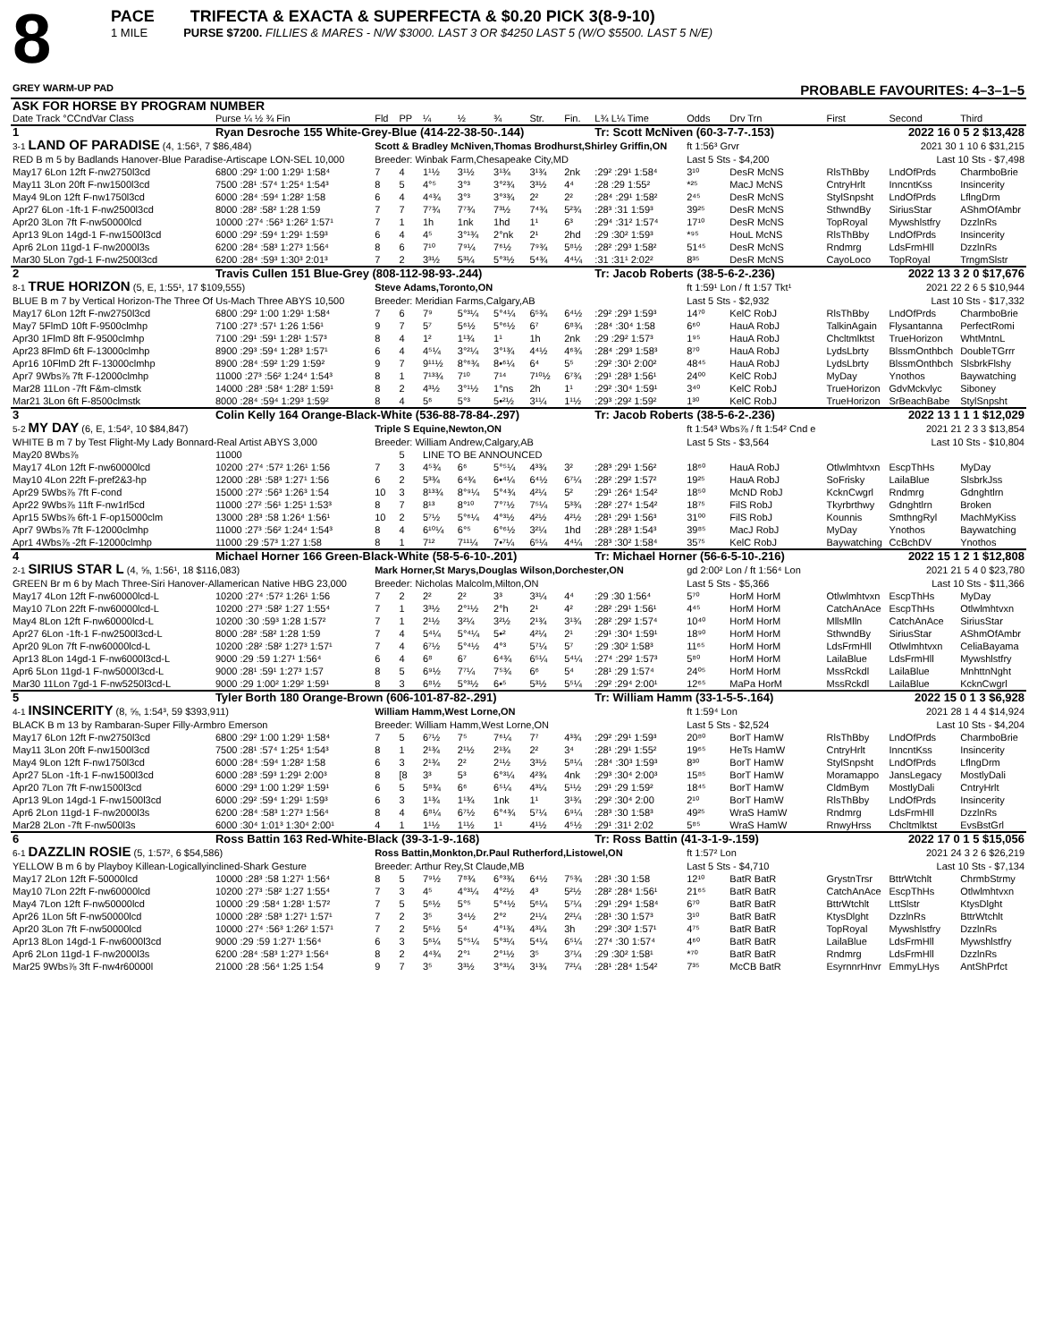8
PACE TRIFECTA & EXACTA & SUPERFECTA & $0.20 PICK 3(8-9-10)
1 MILE PURSE $7200. FILLIES & MARES - N/W $3000. LAST 3 OR $4250 LAST 5 (W/O $5500. LAST 5 N/E)
GREY WARM-UP PAD PROBABLE FAVOURITES: 4–3–1–5
| ASK FOR HORSE BY PROGRAM NUMBER | | | | | | | | | | | | | | |
| Date Track °CCndVar Class | Purse ¼ ½ ¾ Fin | Fld | PP | ¼ | ½ | ¾ | Str. | Fin. | L¾ L¼ Time | Odds | Drv Trn | First | Second | Third |
| 1 | Ryan Desroche 155 White-Grey-Blue (414-22-38-50-.144) | | | | | | | | Tr: Scott McNiven (60-3-7-7-.153) | | | 2022 16 0 5 2 $13,428 | | |
| 3-1 LAND OF PARADISE (4, 1:56³, 7 $86,484) | | Scott & Bradley McNiven,Thomas Brodhurst,Shirley Griffin,ON | | | | | | | | ft 1:56³ Grvr | | 2021 30 1 10 6 $31,215 | | |
| RED B m 5 by Badlands Hanover-Blue Paradise-Artiscape LON-SEL 10,000 | | Breeder: Winbak Farm,Chesapeake City,MD | | | | | | | | Last 5 Sts - $4,200 | | Last 10 Sts - $7,498 | | |
| May17 6Lon 12ft F-nw2750l3cd | 6800 :29² 1:00 1:29¹ 1:58⁴ | 7 | 4 | 1¹½ | 3¹½ | 3¹¾ | 3¹¾ | 2nk | :29² :29¹ 1:58⁴ | 3¹⁰ | DesR McNS | RlsThBby | LndOfPrds | CharmboBrie |
| May11 3Lon 20ft F-nw1500l3cd | 7500 :28¹ :57⁴ 1:25⁴ 1:54³ | 8 | 5 | 4°⁵ | 3°³ | 3°²¾ | 3³½ | 4⁴ | :28 :29 1:55² | *²⁵ | MacJ McNS | CntryHrlt | InncntKss | Insincerity |
| May4 9Lon 12ft F-nw1750l3cd | 6000 :28⁴ :59⁴ 1:28² 1:58 | 6 | 4 | 4⁴¾ | 3°³ | 3°³¾ | 2² | 2² | :28⁴ :29¹ 1:58² | 2⁴⁵ | DesR McNS | StylSnpsht | LndOfPrds | LflngDrm |
| Apr27 6Lon -1ft-1 F-nw2500l3cd | 8000 :28² :58² 1:28 1:59 | 7 | 7 | 7⁷¾ | 7⁷¾ | 7³½ | 7⁴¾ | 5²¾ | :28³ :31 1:59³ | 39²⁵ | DesR McNS | SthwndBy | SiriusStar | AShmOfAmbr |
| Apr20 3Lon 7ft F-nw50000lcd | 10000 :27⁴ :56³ 1:26² 1:57¹ | 7 | 1 | 1h | 1nk | 1hd | 1¹ | 6³ | :29⁴ :31² 1:57⁴ | 17¹⁰ | DesR McNS | TopRoyal | Mywshlstfry | DzzlnRs |
| Apr13 9Lon 14gd-1 F-nw1500l3cd | 6000 :29² :59⁴ 1:29¹ 1:59³ | 6 | 4 | 4⁵ | 3°¹¾ | 2°nk | 2¹ | 2hd | :29 :30² 1:59³ | *⁹⁵ | HouL McNS | RlsThBby | LndOfPrds | Insincerity |
| Apr6 2Lon 11gd-1 F-nw2000l3s | 6200 :28⁴ :58³ 1:27³ 1:56⁴ | 8 | 6 | 7¹⁰ | 7⁹¼ | 7⁶½ | 7⁹¾ | 5⁸½ | :28² :29³ 1:58² | 51⁴⁵ | DesR McNS | Rndmrg | LdsFrmHll | DzzlnRs |
| Mar30 5Lon 7gd-1 F-nw2500l3cd | 6200 :28⁴ :59³ 1:30³ 2:01³ | 7 | 2 | 3³½ | 5³¼ | 5°³½ | 5⁴¾ | 4⁴¼ | :31 :31¹ 2:02² | 8³⁵ | DesR McNS | CayoLoco | TopRoyal | TrngmSlstr |
| 2 | Travis Cullen 151 Blue-Grey (808-112-98-93-.244) | | | | | | | | Tr: Jacob Roberts (38-5-6-2-.236) | | | 2022 13 3 2 0 $17,676 | | |
| 8-1 TRUE HORIZON (5, E, 1:55¹, 17 $109,555) | | Steve Adams,Toronto,ON | | | | | | | | ft 1:59¹ Lon / ft 1:57 Tkt¹ | | 2021 22 2 6 5 $10,944 | | |
| BLUE B m 7 by Vertical Horizon-The Three Of Us-Mach Three ABYS 10,500 | | Breeder: Meridian Farms,Calgary,AB | | | | | | | | Last 5 Sts - $2,932 | | Last 10 Sts - $17,332 | | |
| May17 6Lon 12ft F-nw2750l3cd | 6800 :29² 1:00 1:29¹ 1:58⁴ | 7 | 6 | 7⁹ | 5°³¼ | 5°⁴¼ | 6⁵¾ | 6⁴½ | :29² :29³ 1:59³ | 14⁷⁰ | KelC RobJ | RlsThBby | LndOfPrds | CharmboBrie |
| May7 5FlmD 10ft F-9500clmhp | 7100 :27³ :57¹ 1:26 1:56¹ | 9 | 7 | 5⁷ | 5⁶½ | 5°⁶½ | 6⁷ | 6⁸¾ | :28⁴ :30⁴ 1:58 | 6⁶⁰ | HauA RobJ | TalkinAgain | Flysantanna | PerfectRomi |
| Apr30 1FlmD 8ft F-9500clmhp | 7100 :29¹ :59¹ 1:28¹ 1:57³ | 8 | 4 | 1² | 1¹¾ | 1¹ | 1h | 2nk | :29 :29² 1:57³ | 1⁹⁵ | HauA RobJ | Chcltmlktst | TrueHorizon | WhtMntnL |
| Apr23 8FlmD 6ft F-13000clmhp | 8900 :29³ :59⁴ 1:28³ 1:57¹ | 6 | 4 | 4⁵¼ | 3°²¼ | 3°¹¾ | 4⁴½ | 4⁶¾ | :28⁴ :29³ 1:58³ | 8⁷⁰ | HauA RobJ | LydsLbrty | BlssmOnthbch | DoubleTGrrr |
| Apr16 10FlmD 2ft F-13000clmhp | 8900 :28⁴ :59² 1:29 1:59² | 9 | 7 | 9¹¹½ | 8°⁶¾ | 8•⁶¼ | 6⁴ | 5⁵ | :29² :30¹ 2:00² | 48⁴⁵ | HauA RobJ | LydsLbrty | BlssmOnthbch | SlsbrkFlshy |
| Apr7 9Wbs⅞ 7ft F-12000clmhp | 11000 :27³ :56² 1:24⁴ 1:54³ | 8 | 1 | 7¹³¾ | 7¹⁰ | 7¹⁴ | 7¹⁰½ | 6⁷¾ | :29¹ :28³ 1:56¹ | 24⁰⁰ | KelC RobJ | MyDay | Ynothos | Baywatching |
| Mar28 11Lon -7ft F&m-clmstk | 14000 :28³ :58⁴ 1:28² 1:59¹ | 8 | 2 | 4³½ | 3°¹½ | 1°ns | 2h | 1¹ | :29² :30⁴ 1:59¹ | 3⁴⁰ | KelC RobJ | TrueHorizon | GdvMckvlyc | Siboney |
| Mar21 3Lon 6ft F-8500clmstk | 8000 :28⁴ :59⁴ 1:29³ 1:59² | 8 | 4 | 5⁶ | 5°³ | 5•²½ | 3¹¼ | 1¹½ | :29³ :29² 1:59² | 1³⁰ | KelC RobJ | TrueHorizon | SrBeachBabe | StylSnpsht |
| 3 | Colin Kelly 164 Orange-Black-White (536-88-78-84-.297) | | | | | | | | Tr: Jacob Roberts (38-5-6-2-.236) | | | 2022 13 1 1 1 $12,029 | | |
| 5-2 MY DAY (6, E, 1:54², 10 $84,847) | | Triple S Equine,Newton,ON | | | | | | | | ft 1:54³ Wbs⅞ / ft 1:54² Cnd e | | 2021 21 2 3 3 $13,854 | | |
| WHITE B m 7 by Test Flight-My Lady Bonnard-Real Artist ABYS 3,000 | | Breeder: William Andrew,Calgary,AB | | | | | | | | Last 5 Sts - $3,564 | | Last 10 Sts - $10,804 | | |
| May20 8Wbs⅞ | 11000 | | 5 | LINE TO BE ANNOUNCED | | | | | | | | | | |
| May17 4Lon 12ft F-nw60000lcd | 10200 :27⁴ :57² 1:26¹ 1:56 | 7 | 3 | 4⁵¾ | 6⁶ | 5°⁵¼ | 4³¾ | 3² | :28³ :29¹ 1:56² | 18⁶⁰ | HauA RobJ | Otlwlmhtvxn | EscpThHs | MyDay |
| May10 4Lon 22ft F-pref2&3-hp | 12000 :28¹ :58³ 1:27¹ 1:56 | 6 | 2 | 5³¾ | 6⁴¾ | 6•⁴¼ | 6⁴½ | 6⁷¼ | :28² :29² 1:57² | 19²⁵ | HauA RobJ | SoFrisky | LailaBlue | SlsbrkJss |
| Apr29 5Wbs⅞ 7ft F-cond | 15000 :27² :56³ 1:26³ 1:54 | 10 | 3 | 8¹³¾ | 8°⁹¼ | 5°⁴¾ | 4²¼ | 5² | :29¹ :26⁴ 1:54² | 18⁵⁰ | McND RobJ | KcknCwgrl | Rndmrg | Gdnghtlrn |
| Apr22 9Wbs⅞ 11ft F-nw1rl5cd | 11000 :27² :56¹ 1:25¹ 1:53³ | 8 | 7 | 8¹³ | 8°¹⁰ | 7°⁷½ | 7⁵¼ | 5³¾ | :28² :27⁴ 1:54² | 18⁷⁵ | FilS RobJ | Tkyrbrthwy | Gdnghtlrn | Broken |
| Apr15 5Wbs⅞ 6ft-1 F-op15000clm | 13000 :28³ :58 1:26⁴ 1:56¹ | 10 | 2 | 5⁷½ | 5°⁶¼ | 4°³½ | 4²½ | 4²½ | :28¹ :29¹ 1:56³ | 31⁰⁰ | FilS RobJ | Kounnis | SmthngRyl | MachMyKiss |
| Apr7 9Wbs⅞ 7ft F-12000clmhp | 11000 :27³ :56² 1:24⁴ 1:54³ | 8 | 4 | 6¹⁰¼ | 6°⁵ | 6°⁶½ | 3²¼ | 1hd | :28³ :28³ 1:54³ | 39⁸⁵ | MacJ RobJ | MyDay | Ynothos | Baywatching |
| Apr1 4Wbs⅞ -2ft F-12000clmhp | 11000 :29 :57³ 1:27 1:58 | 8 | 1 | 7¹² | 7¹¹¼ | 7•⁷¼ | 6⁵¼ | 4⁴¼ | :28³ :30² 1:58⁴ | 35⁷⁵ | KelC RobJ | Baywatching | CcBchDV | Ynothos |
| 4 | Michael Horner 166 Green-Black-White (58-5-6-10-.201) | | | | | | | | Tr: Michael Horner (56-6-5-10-.216) | | | 2022 15 1 2 1 $12,808 | | |
| 2-1 SIRIUS STAR L (4, ⅝, 1:56¹, 18 $116,083) | | Mark Horner,St Marys,Douglas Wilson,Dorchester,ON | | | | | | | | gd 2:00² Lon / ft 1:56⁴ Lon | | 2021 21 5 4 0 $23,780 | | |
| GREEN Br m 6 by Mach Three-Siri Hanover-Allamerican Native HBG 23,000 | | Breeder: Nicholas Malcolm,Milton,ON | | | | | | | | Last 5 Sts - $5,366 | | Last 10 Sts - $11,366 | | |
| May17 4Lon 12ft F-nw60000lcd-L | 10200 :27⁴ :57² 1:26¹ 1:56 | 7 | 2 | 2² | 2² | 3³ | 3³¼ | 4⁴ | :29 :30 1:56⁴ | 5⁷⁰ | HorM HorM | Otlwlmhtvxn | EscpThHs | MyDay |
| May10 7Lon 22ft F-nw60000lcd-L | 10200 :27³ :58² 1:27 1:55⁴ | 7 | 1 | 3³½ | 2°¹½ | 2°h | 2¹ | 4² | :28² :29¹ 1:56¹ | 4⁴⁵ | HorM HorM | CatchAnAce | EscpThHs | Otlwlmhtvxn |
| May4 8Lon 12ft F-nw60000lcd-L | 10200 :30 :59³ 1:28 1:57² | 7 | 1 | 2¹½ | 3²¼ | 3²½ | 2¹¾ | 3¹¾ | :28² :29² 1:57⁴ | 10⁴⁰ | HorM HorM | MllsMlln | CatchAnAce | SiriusStar |
| Apr27 6Lon -1ft-1 F-nw2500l3cd-L | 8000 :28² :58² 1:28 1:59 | 7 | 4 | 5⁴¼ | 5°⁴¼ | 5•² | 4²¼ | 2¹ | :29¹ :30⁴ 1:59¹ | 18⁹⁰ | HorM HorM | SthwndBy | SiriusStar | AShmOfAmbr |
| Apr20 9Lon 7ft F-nw60000lcd-L | 10200 :28² :58² 1:27³ 1:57¹ | 7 | 4 | 6⁷½ | 5°⁴½ | 4°³ | 5⁷¼ | 5⁷ | :29 :30² 1:58³ | 11⁶⁵ | HorM HorM | LdsFrmHll | Otlwlmhtvxn | CeliaBayama |
| Apr13 8Lon 14gd-1 F-nw6000l3cd-L | 9000 :29 :59 1:27¹ 1:56⁴ | 6 | 4 | 6⁸ | 6⁷ | 6⁴¾ | 6⁵¼ | 5⁴¼ | :27⁴ :29² 1:57³ | 5⁸⁰ | HorM HorM | LailaBlue | LdsFrmHll | Mywshlstfry |
| Apr6 5Lon 11gd-1 F-nw5000l3cd-L | 9000 :28¹ :59¹ 1:27³ 1:57 | 8 | 5 | 6⁹½ | 7⁷¼ | 7⁵¾ | 6⁶ | 5⁴ | :28¹ :29 1:57⁴ | 24⁰⁵ | HorM HorM | MssRckdl | LailaBlue | MnhttnNght |
| Mar30 11Lon 7gd-1 F-nw5250l3cd-L | 9000 :29 1:00² 1:29² 1:59¹ | 8 | 3 | 6⁸½ | 5°³½ | 6•⁵ | 5³½ | 5⁵¼ | :29² :29⁴ 2:00¹ | 12⁶⁵ | MaPa HorM | MssRckdl | LailaBlue | KcknCwgrl |
| 5 | Tyler Borth 180 Orange-Brown (606-101-87-82-.291) | | | | | | | | Tr: William Hamm (33-1-5-5-.164) | | | 2022 15 0 1 3 $6,928 | | |
| 4-1 INSINCERITY (8, ⅝, 1:54³, 59 $393,911) | | William Hamm,West Lorne,ON | | | | | | | | ft 1:59⁴ Lon | | 2021 28 1 4 4 $14,924 | | |
| BLACK B m 13 by Rambaran-Super Filly-Armbro Emerson | | Breeder: William Hamm,West Lorne,ON | | | | | | | | Last 5 Sts - $2,524 | | Last 10 Sts - $4,204 | | |
| May17 6Lon 12ft F-nw2750l3cd | 6800 :29² 1:00 1:29¹ 1:58⁴ | 7 | 5 | 6⁷½ | 7⁵ | 7⁶¼ | 7⁷ | 4³¾ | :29² :29¹ 1:59³ | 20⁸⁰ | BorT HamW | RlsThBby | LndOfPrds | CharmboBrie |
| May11 3Lon 20ft F-nw1500l3cd | 7500 :28¹ :57⁴ 1:25⁴ 1:54³ | 8 | 1 | 2¹¾ | 2¹½ | 2¹¾ | 2² | 3⁴ | :28¹ :29¹ 1:55² | 19⁶⁵ | HeTs HamW | CntryHrlt | InncntKss | Insincerity |
| May4 9Lon 12ft F-nw1750l3cd | 6000 :28⁴ :59⁴ 1:28² 1:58 | 6 | 3 | 2¹¾ | 2² | 2¹½ | 3³½ | 5⁸¼ | :28⁴ :30³ 1:59³ | 8³⁰ | BorT HamW | StylSnpsht | LndOfPrds | LflngDrm |
| Apr27 5Lon -1ft-1 F-nw1500l3cd | 6000 :28³ :59³ 1:29¹ 2:00³ | 8 | [8 | 3³ | 5³ | 6°³¼ | 4²¾ | 4nk | :29³ :30⁴ 2:00³ | 15⁸⁵ | BorT HamW | Moramappo | JansLegacy | MostlyDali |
| Apr20 7Lon 7ft F-nw1500l3cd | 6000 :29³ 1:00 1:29² 1:59¹ | 6 | 5 | 5⁸¾ | 6⁶ | 6⁵¼ | 4³¼ | 5¹½ | :29¹ :29 1:59² | 18⁴⁵ | BorT HamW | CldmBym | MostlyDali | CntryHrlt |
| Apr13 9Lon 14gd-1 F-nw1500l3cd | 6000 :29² :59⁴ 1:29¹ 1:59³ | 6 | 3 | 1¹¾ | 1¹¾ | 1nk | 1¹ | 3¹¾ | :29² :30⁴ 2:00 | 2¹⁰ | BorT HamW | RlsThBby | LndOfPrds | Insincerity |
| Apr6 2Lon 11gd-1 F-nw2000l3s | 6200 :28⁴ :58³ 1:27³ 1:56⁴ | 8 | 4 | 6⁸¼ | 6⁷½ | 6°⁴¾ | 5⁷¼ | 6⁹¼ | :28³ :30 1:58³ | 49²⁵ | WraS HamW | Rndmrg | LdsFrmHll | DzzlnRs |
| Mar28 2Lon -7ft F-nw500l3s | 6000 :30⁴ 1:01³ 1:30⁴ 2:00¹ | 4 | 1 | 1¹½ | 1¹½ | 1¹ | 4¹½ | 4⁵½ | :29¹ :31¹ 2:02 | 5⁸⁵ | WraS HamW | RnwyHrss | Chcltmlktst | EvsBstGrl |
| 6 | Ross Battin 163 Red-White-Black (39-3-1-9-.168) | | | | | | | | Tr: Ross Battin (41-3-1-9-.159) | | | 2022 17 0 1 5 $15,056 | | |
| 6-1 DAZZLIN ROSIE (5, 1:57², 6 $54,586) | | Ross Battin,Monkton,Dr.Paul Rutherford,Listowel,ON | | | | | | | | ft 1:57² Lon | | 2021 24 3 2 6 $26,219 | | |
| YELLOW B m 6 by Playboy Killean-Logicallyinclined-Shark Gesture | | Breeder: Arthur Rey,St Claude,MB | | | | | | | | Last 5 Sts - $4,710 | | Last 10 Sts - $7,134 | | |
| May17 2Lon 12ft F-50000lcd | 10000 :28³ :58 1:27¹ 1:56⁴ | 8 | 5 | 7⁹½ | 7⁸¾ | 6°³¾ | 6⁴½ | 7⁵¾ | :28¹ :30 1:58 | 12¹⁰ | BatR BatR | GrystnTrsr | BttrWtchlt | ChrmbStrmy |
| May10 7Lon 22ft F-nw60000lcd | 10200 :27³ :58² 1:27 1:55⁴ | 7 | 3 | 4⁵ | 4°³¼ | 4°²½ | 4³ | 5²½ | :28² :28⁴ 1:56¹ | 21⁶⁵ | BatR BatR | CatchAnAce | EscpThHs | Otlwlmhtvxn |
| May4 7Lon 12ft F-nw50000lcd | 10000 :29 :58⁴ 1:28¹ 1:57² | 7 | 5 | 5⁶½ | 5°⁵ | 5°⁴½ | 5⁶¼ | 5⁷¼ | :29¹ :29⁴ 1:58⁴ | 6⁷⁰ | BatR BatR | BttrWtchlt | LttSlstr | KtysDlght |
| Apr26 1Lon 5ft F-nw50000lcd | 10000 :28² :58³ 1:27¹ 1:57¹ | 7 | 2 | 3⁵ | 3⁴½ | 2°² | 2¹¼ | 2²¼ | :28¹ :30 1:57³ | 3¹⁰ | BatR BatR | KtysDlght | DzzlnRs | BttrWtchlt |
| Apr20 3Lon 7ft F-nw50000lcd | 10000 :27⁴ :56³ 1:26² 1:57¹ | 7 | 2 | 5⁶½ | 5⁴ | 4°¹¾ | 4³¼ | 3h | :29² :30² 1:57¹ | 4⁷⁵ | BatR BatR | TopRoyal | Mywshlstfry | DzzlnRs |
| Apr13 8Lon 14gd-1 F-nw6000l3cd | 9000 :29 :59 1:27¹ 1:56⁴ | 6 | 3 | 5⁶¼ | 5°⁵¼ | 5°³¼ | 5⁴¼ | 6⁵¼ | :27⁴ :30 1:57⁴ | 4⁶⁰ | BatR BatR | LailaBlue | LdsFrmHll | Mywshlstfry |
| Apr6 2Lon 11gd-1 F-nw2000l3s | 6200 :28⁴ :58³ 1:27³ 1:56⁴ | 8 | 2 | 4⁴¾ | 2°¹ | 2°¹½ | 3⁵ | 3⁷¼ | :29 :30² 1:58¹ | *⁷⁰ | BatR BatR | Rndmrg | LdsFrmHll | DzzlnRs |
| Mar25 9Wbs⅞ 3ft F-nw4r60000l | 21000 :28 :56⁴ 1:25 1:54 | 9 | 7 | 3⁵ | 3³½ | 3°³¼ | 3¹¾ | 7²¼ | :28¹ :28⁴ 1:54² | 7³⁵ | McCB BatR | EsyrnnrHnvr | EmmyLHys | AntShPrfct |